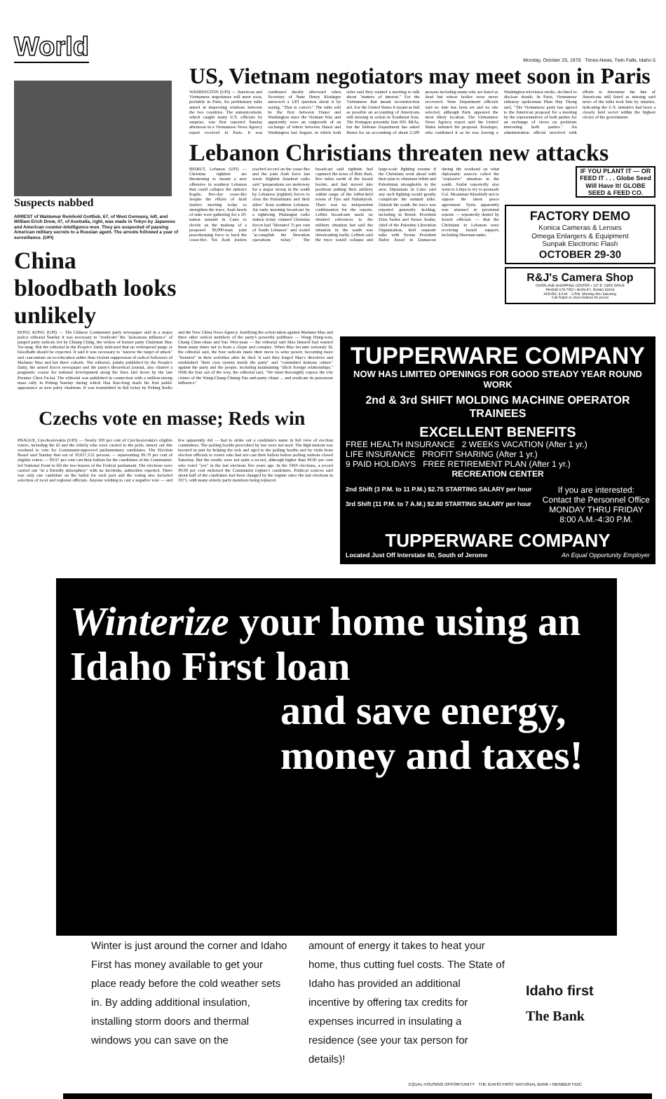World Monday, October 25, 1976 Times-News, Twin Falls, Idaho 5
Suspects nabbed
ARREST of Waldemar Reinhold Gottlieb, 67, of West Germany, left, and William Erich Drew, 47, of Australia, right, was made in Tokyo by Japanese and American counter-intelligence men. They are suspected of passing American military secrets to a Russian agent. The arrests followed a year of surveillance. (UPI)
China bloodbath looks unlikely
US, Vietnam negotiators may meet soon in Paris
WASHINGTON (UPI) — American and Vietnamese negotiators will meet soon, probably in Paris, for preliminary talks aimed at improving relations between the two countries. The announcement, which caught many U.S. officials by surprise, was first reported Sunday afternoon in a Vietnamese News Agency report received in Paris. It was confirmed shortly afterward when Secretary of State Henry Kissinger answered a UPI question about it by saying, "That is correct." The talks will be the first between Hanoi and Washington since the Vietnam War, and apparently were an outgrowth of an exchange of letters between Hanoi and Washington last August, in which both sides said they wanted a meeting to talk about "matters of interest." For the Vietnamese that meant reconstruction aid. For the United States it meant as full as possible an accounting of Americans still missing in action in Southeast Asia. The Pentagon presently lists 695 MIAs, but the Defense Department has asked Hanoi for an accounting of about 2,500 persons including many who are listed as dead but whose bodies were never recovered. State Department officials said no date has been set and no site selected, although Paris appeared the most likely location. The Vietnamese News Agency report said the United States initiated the proposal. Kissinger, who confirmed it as he was leaving a Washington television studio, declined to disclose details. In Paris, Vietnamese embassy spokesman Phan Huy Thong said, "The Vietnamese party has agreed to the American proposal for a meeting by the representatives of both parties for an exchange of views on problems interesting both parties." An administration official involved with efforts to determine the fate of Americans still listed as missing said news of the talks took him by surprise, indicating the U.S. initiative had been a closely held secret within the highest circles of the government.
Lebanon Christians threaten new attacks
BEIRUT, Lebanon (UPI) — Christian rightists are threatening to mount a new offensive in southern Lebanon that could collapse the nation's fragile, five-day cease-fire despite the efforts of Arab leaders meeting today to strengthen the truce. Arab heads of state were gathering for a 20-nation summit in Cairo to decide on the makeup of a proposed 30,000-man joint peacekeeping force to back the cease-fire. Six Arab leaders reached accord on the cease-fire and the joint Arab force last week. Rightist Amsheet radio said "preparations are underway for a major sweep in the south by Lebanese (rightist) forces to clear the Palestinians and their allies" from southern Lebanon. An early morning broadcast by a rightwing Phalangist radio station today claimed Christian forces had "liberated 75 per cent of South Lebanon" and would "accomplish the liberation operations today." The broadcast said rightists had captured the town of Bint Jbail, five miles north of the Israeli border, and had moved into positions putting their artillery within range of the leftist-held towns of Tyre and Nabatiyyeh. There was no independent confirmation for the reports. Leftist broadcasts made no detailed references to the military situation but said the situation in the south was deteriorating badly. Leftists said the truce would collapse and large-scale fighting resume if the Christians went ahead with their plan to eliminate leftist and Palestinian strongholds in the area. Diplomats in Cairo said any such fighting would greatly complicate the summit talks. Outside the south, the truce was reported generally holding, including in Beirut. President Elias Sarkis and Yasser Arafat, chief of the Palestine Liberation Organization, held separate talks with Syrian President Hafez Assad in Damascus during the weekend on what diplomatic sources called the "explosive" situation in the south. Arafat reportedly also went to Libya to try to persuade Col. Moammar Khaddafy not to oppose the latest peace agreement. Syria apparently was alarmed at persistent reports — repeatedly denied by Israeli officials — that the Christians in Lebanon were receiving Israeli support, including Sherman tanks.
IF YOU PLANT IT — OR FEED IT . . . Globe Seed Will Have It! GLOBE SEED & FEED CO.
FACTORY DEMO
Konica Cameras & Lenses
Omega Enlargers & Equipment
Sunpak Electronic Flash
OCTOBER 29-30
R&J's Camera Shop
OVERLAND SHOPPING CENTER • 137 E. 23RD DRIVE
PHONE 678-7552 • BURLEY, IDAHO 83318
HOURS: 9 A.M. - 6 P.M. Monday thru Saturday
Call Ralph or Jean Holmes for prices
HONG KONG (UPI) — The Chinese Communist party newspaper said in a major policy editorial Sunday it was necessary to "eradicate" the "poisonous influence" of purged party radicals led by Chiang Ching, the widow of former party Chairman Mao Tse-tung. But the editorial in the People's Daily indicated that no widespread purge or bloodbath should be expected. It said it was necessary to "narrow the target of attack" and concentrate on re-education rather than violent suppression of radical followers of Madame Mao and her three cohorts. The editorial, jointly published by the People's Daily, the armed forces newspaper and the party's theoretical journal, also charted a pragmatic course for national development along the lines laid down by the late Premier Chou En-lai. The editorial was published in connection with a million-strong mass rally in Peking Sunday during which Hua Kuo-feng made his first public appearance as new party chairman. It was transmitted in full today by Peking Radio and the New China News Agency. Justifying the action taken against Madame Mao and three other radical members of the party's powerful politburo — Wang Hung-wen, Chang Chun-chiao and Yao Wen-yuan — the editorial said Mao himself had warned them many times not to form a clique and conspire. When Mao became seriously ill, the editorial said, the four radicals made their move to seize power, becoming more "frenzied" in their activities after he died. It said they forged Mao's directives and established "their own system inside the party" and "committed heinous crimes" against the party and the people, including maintaining "illicit foreign relationships." With the four out of the way, the editorial said, "We must thoroughly expose the vile crimes of the Wang-Chang-Chiang-Yao anti-party clique ... and eradicate its poisonous influence."
Czechs vote en masse; Reds win
PRAGUE, Czechoslovakia (UPI) — Nearly 100 per cent of Czechoslovakia's eligible voters, including the ill and the elderly who were carried to the polls, turned out this weekend to vote for Communist-approved parliamentary candidates. The Election Board said Sunday that out of 10,617,152 persons — representing 99.70 per cent of eligible voters — 99.97 per cent cast their ballots for the candidates of the Communist-led National Front to fill the two houses of the Federal parliament. The elections were carried out "in a friendly atmosphere" with no incidents, authorities reported. There was only one candidate on the ballot for each post and the voting also included selection of local and regional officials. Anyone wishing to cast a negative vote — and few apparently did — had to strike out a candidate's name in full view of election committees. The polling booths prescribed by law were not used. The high turnout was boosted in part by helping the sick and aged to the polling booths and by visits from election officials to voters who had not cast their ballots before polling stations closed Saturday. But the results were not quite a record, although higher than 99.81 per cent who voted "yes" in the last elections five years ago. In the 1964 elections, a record 99.99 per cent endorsed the Communist regime's candidates. Political sources said about half of the candidates had been changed by the regime since the last elections in 1971, with many elderly party members being replaced.
TUPPERWARE COMPANY
NOW HAS LIMITED OPENINGS FOR GOOD STEADY YEAR ROUND WORK
2nd & 3rd SHIFT MOLDING MACHINE OPERATOR TRAINEES
EXCELLENT BENEFITS
FREE HEALTH INSURANCE 2 WEEKS VACATION (After 1 yr.)
LIFE INSURANCE PROFIT SHARING (After 1 yr.)
9 PAID HOLIDAYS FREE RETIREMENT PLAN (After 1 yr.)
RECREATION CENTER
2nd Shift (3 P.M. to 11 P.M.) $2.75 STARTING SALARY per hour
3rd Shift (11 P.M. to 7 A.M.) $2.80 STARTING SALARY per hour
If you are interested:
Contact the Personnel Office
MONDAY THRU FRIDAY
8:00 A.M.-4:30 P.M.
TUPPERWARE COMPANY
Located Just Off Interstate 80, South of Jerome An Equal Opportunity Employer
Winterize your home using an Idaho First loan
and save energy, money and taxes!
Winter is just around the corner and Idaho First has money available to get your place ready before the cold weather sets in. By adding additional insulation, installing storm doors and thermal windows you can save on the
amount of energy it takes to heat your home, thus cutting fuel costs. The State of Idaho has provided an additional incentive by offering tax credits for expenses incurred in insulating a residence (see your tax person for details)!
Idaho first
The Bank
EQUAL HOUSING OPPORTUNITY THE IDAHO FIRST NATIONAL BANK • MEMBER FDIC